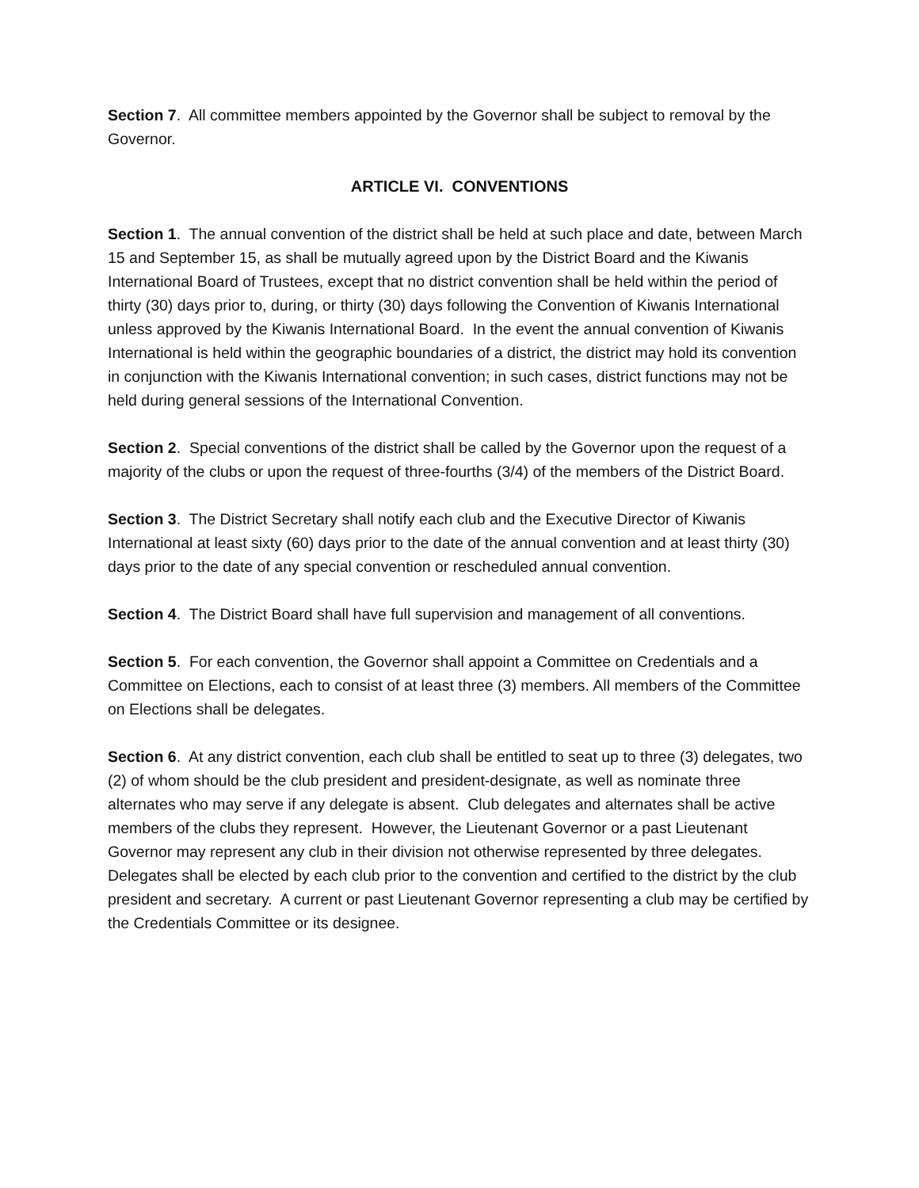Section 7. All committee members appointed by the Governor shall be subject to removal by the Governor.
ARTICLE VI. CONVENTIONS
Section 1. The annual convention of the district shall be held at such place and date, between March 15 and September 15, as shall be mutually agreed upon by the District Board and the Kiwanis International Board of Trustees, except that no district convention shall be held within the period of thirty (30) days prior to, during, or thirty (30) days following the Convention of Kiwanis International unless approved by the Kiwanis International Board. In the event the annual convention of Kiwanis International is held within the geographic boundaries of a district, the district may hold its convention in conjunction with the Kiwanis International convention; in such cases, district functions may not be held during general sessions of the International Convention.
Section 2. Special conventions of the district shall be called by the Governor upon the request of a majority of the clubs or upon the request of three-fourths (3/4) of the members of the District Board.
Section 3. The District Secretary shall notify each club and the Executive Director of Kiwanis International at least sixty (60) days prior to the date of the annual convention and at least thirty (30) days prior to the date of any special convention or rescheduled annual convention.
Section 4. The District Board shall have full supervision and management of all conventions.
Section 5. For each convention, the Governor shall appoint a Committee on Credentials and a Committee on Elections, each to consist of at least three (3) members. All members of the Committee on Elections shall be delegates.
Section 6. At any district convention, each club shall be entitled to seat up to three (3) delegates, two (2) of whom should be the club president and president-designate, as well as nominate three alternates who may serve if any delegate is absent. Club delegates and alternates shall be active members of the clubs they represent. However, the Lieutenant Governor or a past Lieutenant Governor may represent any club in their division not otherwise represented by three delegates. Delegates shall be elected by each club prior to the convention and certified to the district by the club president and secretary. A current or past Lieutenant Governor representing a club may be certified by the Credentials Committee or its designee.